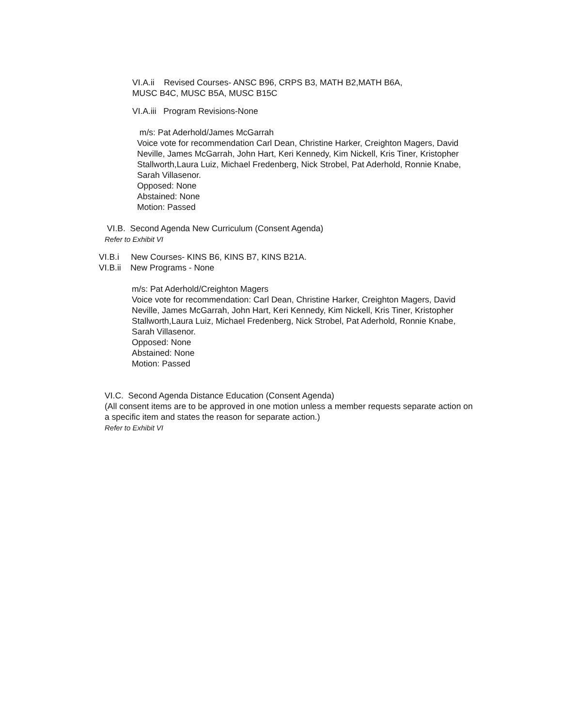VI.A.ii Revised Courses- ANSC B96, CRPS B3, MATH B2,MATH B6A,
MUSC B4C, MUSC B5A, MUSC B15C
VI.A.iii Program Revisions-None
m/s: Pat Aderhold/James McGarrah
Voice vote for recommendation Carl Dean, Christine Harker, Creighton Magers, David Neville, James McGarrah, John Hart, Keri Kennedy, Kim Nickell, Kris Tiner, Kristopher Stallworth,Laura Luiz, Michael Fredenberg, Nick Strobel, Pat Aderhold, Ronnie Knabe, Sarah Villasenor.
Opposed: None
Abstained: None
Motion: Passed
VI.B. Second Agenda New Curriculum (Consent Agenda)
Refer to Exhibit VI
VI.B.i New Courses- KINS B6, KINS B7, KINS B21A.
VI.B.ii New Programs - None
m/s: Pat Aderhold/Creighton Magers
Voice vote for recommendation: Carl Dean, Christine Harker, Creighton Magers, David Neville, James McGarrah, John Hart, Keri Kennedy, Kim Nickell, Kris Tiner, Kristopher Stallworth,Laura Luiz, Michael Fredenberg, Nick Strobel, Pat Aderhold, Ronnie Knabe, Sarah Villasenor.
Opposed: None
Abstained: None
Motion: Passed
VI.C. Second Agenda Distance Education (Consent Agenda)
(All consent items are to be approved in one motion unless a member requests separate action on a specific item and states the reason for separate action.)
Refer to Exhibit VI